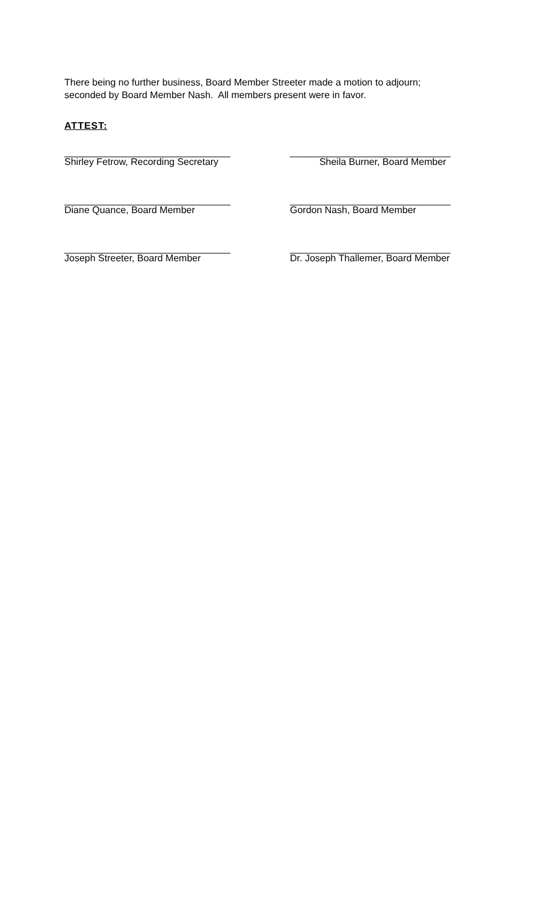There being no further business, Board Member Streeter made a motion to adjourn;
seconded by Board Member Nash. All members present were in favor.
ATTEST:
_______________________________
Shirley Fetrow, Recording Secretary
______________________________
Sheila Burner, Board Member
_______________________________
Diane Quance, Board Member
______________________________
Gordon Nash, Board Member
_______________________________
Joseph Streeter, Board Member
______________________________
Dr. Joseph Thallemer, Board Member